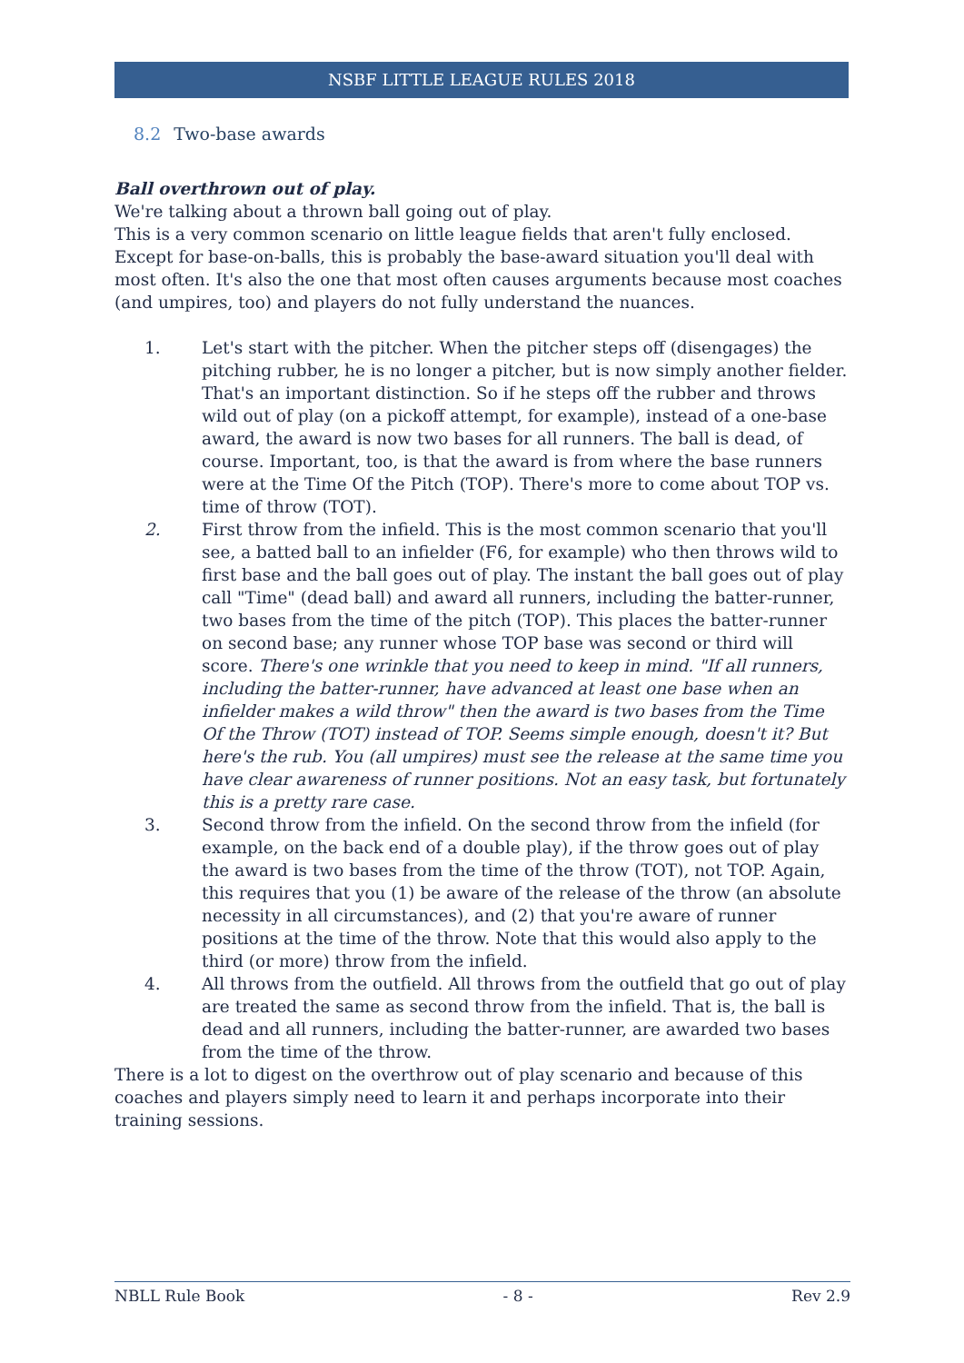NSBF LITTLE LEAGUE RULES 2018
8.2 Two-base awards
Ball overthrown out of play.
We're talking about a thrown ball going out of play.
This is a very common scenario on little league fields that aren't fully enclosed. Except for base-on-balls, this is probably the base-award situation you'll deal with most often. It's also the one that most often causes arguments because most coaches (and umpires, too) and players do not fully understand the nuances.
1. Let's start with the pitcher. When the pitcher steps off (disengages) the pitching rubber, he is no longer a pitcher, but is now simply another fielder. That's an important distinction. So if he steps off the rubber and throws wild out of play (on a pickoff attempt, for example), instead of a one-base award, the award is now two bases for all runners. The ball is dead, of course. Important, too, is that the award is from where the base runners were at the Time Of the Pitch (TOP). There's more to come about TOP vs. time of throw (TOT).
2. First throw from the infield. This is the most common scenario that you'll see, a batted ball to an infielder (F6, for example) who then throws wild to first base and the ball goes out of play. The instant the ball goes out of play call "Time" (dead ball) and award all runners, including the batter-runner, two bases from the time of the pitch (TOP). This places the batter-runner on second base; any runner whose TOP base was second or third will score. There's one wrinkle that you need to keep in mind. "If all runners, including the batter-runner, have advanced at least one base when an infielder makes a wild throw" then the award is two bases from the Time Of the Throw (TOT) instead of TOP. Seems simple enough, doesn't it? But here's the rub. You (all umpires) must see the release at the same time you have clear awareness of runner positions. Not an easy task, but fortunately this is a pretty rare case.
3. Second throw from the infield. On the second throw from the infield (for example, on the back end of a double play), if the throw goes out of play the award is two bases from the time of the throw (TOT), not TOP. Again, this requires that you (1) be aware of the release of the throw (an absolute necessity in all circumstances), and (2) that you're aware of runner positions at the time of the throw. Note that this would also apply to the third (or more) throw from the infield.
4. All throws from the outfield. All throws from the outfield that go out of play are treated the same as second throw from the infield. That is, the ball is dead and all runners, including the batter-runner, are awarded two bases from the time of the throw.
There is a lot to digest on the overthrow out of play scenario and because of this coaches and players simply need to learn it and perhaps incorporate into their training sessions.
NBLL Rule Book - 8 - Rev 2.9